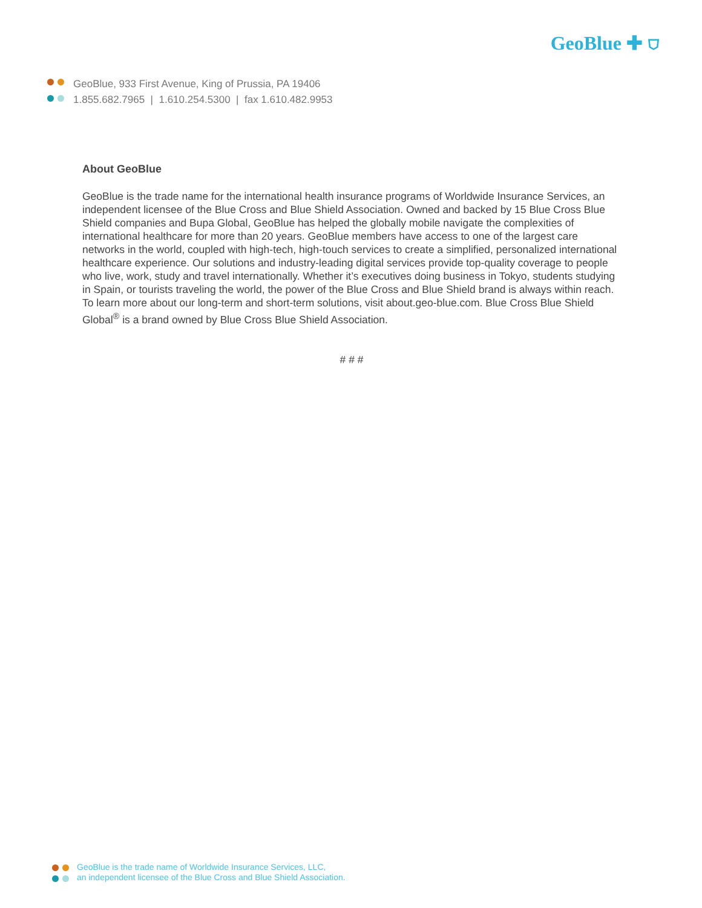GeoBlue ✚ ⛉
GeoBlue, 933 First Avenue, King of Prussia, PA 19406
1.855.682.7965 | 1.610.254.5300 | fax 1.610.482.9953
About GeoBlue
GeoBlue is the trade name for the international health insurance programs of Worldwide Insurance Services, an independent licensee of the Blue Cross and Blue Shield Association. Owned and backed by 15 Blue Cross Blue Shield companies and Bupa Global, GeoBlue has helped the globally mobile navigate the complexities of international healthcare for more than 20 years. GeoBlue members have access to one of the largest care networks in the world, coupled with high-tech, high-touch services to create a simplified, personalized international healthcare experience. Our solutions and industry-leading digital services provide top-quality coverage to people who live, work, study and travel internationally. Whether it’s executives doing business in Tokyo, students studying in Spain, or tourists traveling the world, the power of the Blue Cross and Blue Shield brand is always within reach. To learn more about our long-term and short-term solutions, visit about.geo-blue.com. Blue Cross Blue Shield Global<sup>®</sup> is a brand owned by Blue Cross Blue Shield Association.
# # #
GeoBlue is the trade name of Worldwide Insurance Services, LLC,
an independent licensee of the Blue Cross and Blue Shield Association.